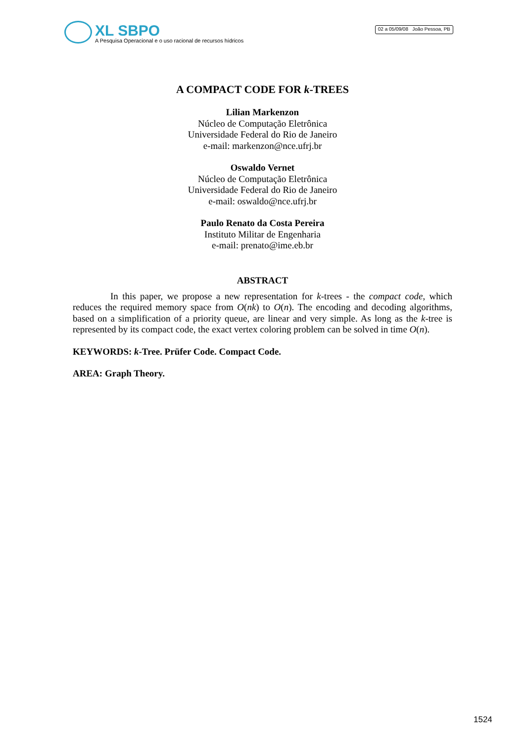XL SBPO
A Pesquisa Operacional e o uso racional de recursos hídricos
02 a 05/09/08 João Pessoa, PB
A COMPACT CODE FOR k-TREES
Lilian Markenzon
Núcleo de Computação Eletrônica
Universidade Federal do Rio de Janeiro
e-mail: markenzon@nce.ufrj.br
Oswaldo Vernet
Núcleo de Computação Eletrônica
Universidade Federal do Rio de Janeiro
e-mail: oswaldo@nce.ufrj.br
Paulo Renato da Costa Pereira
Instituto Militar de Engenharia
e-mail: prenato@ime.eb.br
ABSTRACT
In this paper, we propose a new representation for k-trees - the compact code, which reduces the required memory space from O(nk) to O(n). The encoding and decoding algorithms, based on a simplification of a priority queue, are linear and very simple. As long as the k-tree is represented by its compact code, the exact vertex coloring problem can be solved in time O(n).
KEYWORDS: k-Tree. Prüfer Code. Compact Code.
AREA: Graph Theory.
1524